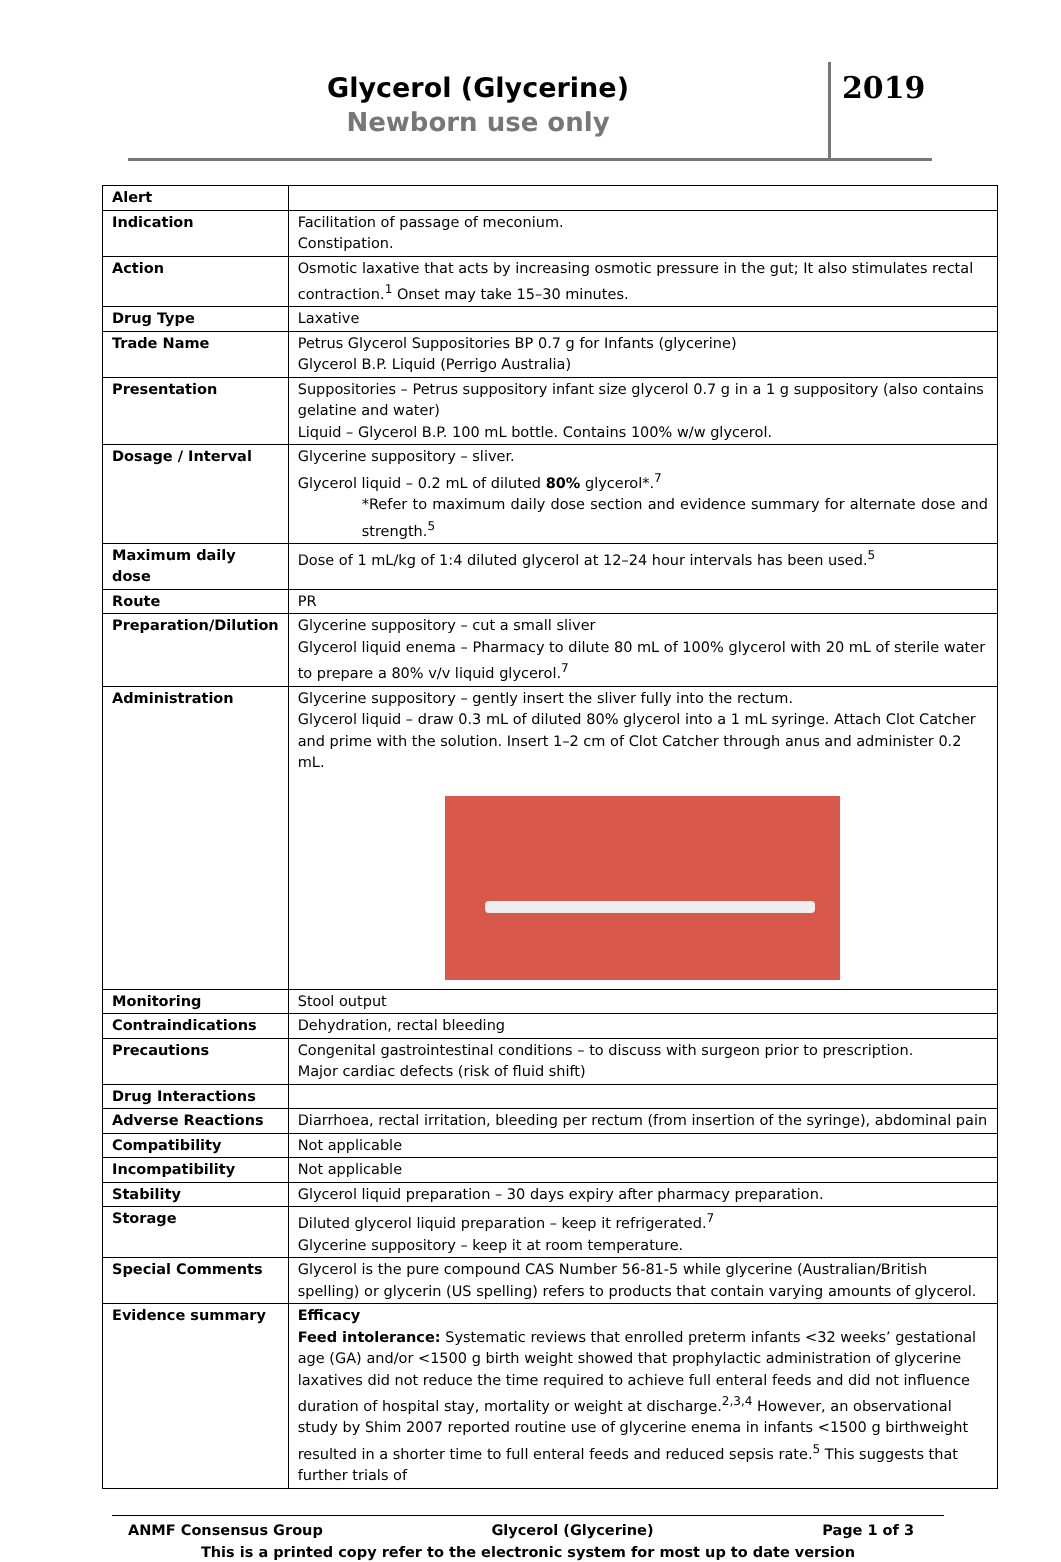Glycerol (Glycerine)
Newborn use only
2019
| Alert | |
| Indication | Facilitation of passage of meconium. Constipation. |
| Action | Osmotic laxative that acts by increasing osmotic pressure in the gut; It also stimulates rectal contraction.<sup>1</sup> Onset may take 15–30 minutes. |
| Drug Type | Laxative |
| Trade Name | Petrus Glycerol Suppositories BP 0.7 g for Infants (glycerine) Glycerol B.P. Liquid (Perrigo Australia) |
| Presentation | Suppositories – Petrus suppository infant size glycerol 0.7 g in a 1 g suppository (also contains gelatine and water) Liquid – Glycerol B.P. 100 mL bottle. Contains 100% w/w glycerol. |
| Dosage / Interval | Glycerine suppository – sliver. Glycerol liquid – 0.2 mL of diluted 80% glycerol*.<sup>7</sup> *Refer to maximum daily dose section and evidence summary for alternate dose and strength.<sup>5</sup> |
| Maximum daily dose | Dose of 1 mL/kg of 1:4 diluted glycerol at 12–24 hour intervals has been used.<sup>5</sup> |
| Route | PR |
| Preparation/Dilution | Glycerine suppository – cut a small sliver Glycerol liquid enema – Pharmacy to dilute 80 mL of 100% glycerol with 20 mL of sterile water to prepare a 80% v/v liquid glycerol.<sup>7</sup> |
| Administration | Glycerine suppository – gently insert the sliver fully into the rectum. Glycerol liquid – draw 0.3 mL of diluted 80% glycerol into a 1 mL syringe. Attach Clot Catcher and prime with the solution. Insert 1–2 cm of Clot Catcher through anus and administer 0.2 mL. |
| Monitoring | Stool output |
| Contraindications | Dehydration, rectal bleeding |
| Precautions | Congenital gastrointestinal conditions – to discuss with surgeon prior to prescription. Major cardiac defects (risk of fluid shift) |
| Drug Interactions | |
| Adverse Reactions | Diarrhoea, rectal irritation, bleeding per rectum (from insertion of the syringe), abdominal pain |
| Compatibility | Not applicable |
| Incompatibility | Not applicable |
| Stability | Glycerol liquid preparation – 30 days expiry after pharmacy preparation. |
| Storage | Diluted glycerol liquid preparation – keep it refrigerated.<sup>7</sup> Glycerine suppository – keep it at room temperature. |
| Special Comments | Glycerol is the pure compound CAS Number 56-81-5 while glycerine (Australian/British spelling) or glycerin (US spelling) refers to products that contain varying amounts of glycerol. |
| Evidence summary | Efficacy Feed intolerance: Systematic reviews that enrolled preterm infants <32 weeks’ gestational age (GA) and/or <1500 g birth weight showed that prophylactic administration of glycerine laxatives did not reduce the time required to achieve full enteral feeds and did not influence duration of hospital stay, mortality or weight at discharge.<sup>2,3,4</sup> However, an observational study by Shim 2007 reported routine use of glycerine enema in infants <1500 g birthweight resulted in a shorter time to full enteral feeds and reduced sepsis rate.<sup>5</sup> This suggests that further trials of |
ANMF Consensus Group Glycerol (Glycerine) Page 1 of 3
This is a printed copy refer to the electronic system for most up to date version